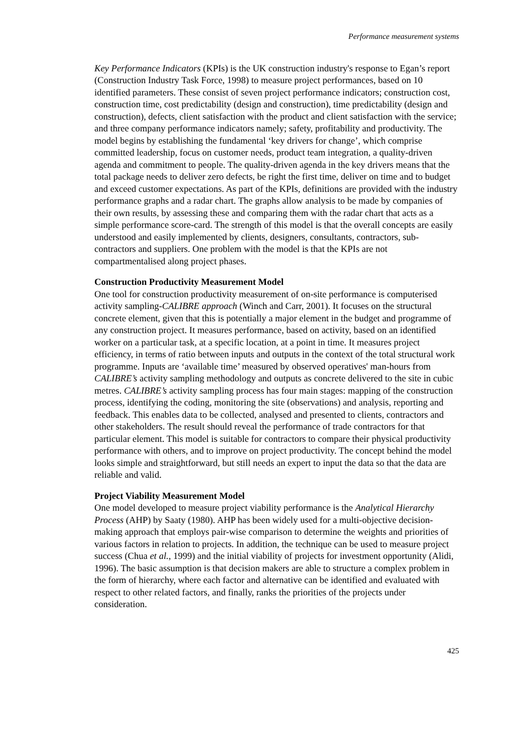Performance measurement systems
Key Performance Indicators (KPIs) is the UK construction industry's response to Egan’s report (Construction Industry Task Force, 1998) to measure project performances, based on 10 identified parameters. These consist of seven project performance indicators; construction cost, construction time, cost predictability (design and construction), time predictability (design and construction), defects, client satisfaction with the product and client satisfaction with the service; and three company performance indicators namely; safety, profitability and productivity. The model begins by establishing the fundamental ‘key drivers for change’, which comprise committed leadership, focus on customer needs, product team integration, a quality-driven agenda and commitment to people. The quality-driven agenda in the key drivers means that the total package needs to deliver zero defects, be right the first time, deliver on time and to budget and exceed customer expectations. As part of the KPIs, definitions are provided with the industry performance graphs and a radar chart. The graphs allow analysis to be made by companies of their own results, by assessing these and comparing them with the radar chart that acts as a simple performance score-card. The strength of this model is that the overall concepts are easily understood and easily implemented by clients, designers, consultants, contractors, sub-contractors and suppliers. One problem with the model is that the KPIs are not compartmentalised along project phases.
Construction Productivity Measurement Model
One tool for construction productivity measurement of on-site performance is computerised activity sampling-CALIBRE approach (Winch and Carr, 2001). It focuses on the structural concrete element, given that this is potentially a major element in the budget and programme of any construction project. It measures performance, based on activity, based on an identified worker on a particular task, at a specific location, at a point in time. It measures project efficiency, in terms of ratio between inputs and outputs in the context of the total structural work programme. Inputs are ‘available time’ measured by observed operatives' man-hours from CALIBRE’s activity sampling methodology and outputs as concrete delivered to the site in cubic metres. CALIBRE’s activity sampling process has four main stages: mapping of the construction process, identifying the coding, monitoring the site (observations) and analysis, reporting and feedback. This enables data to be collected, analysed and presented to clients, contractors and other stakeholders. The result should reveal the performance of trade contractors for that particular element. This model is suitable for contractors to compare their physical productivity performance with others, and to improve on project productivity. The concept behind the model looks simple and straightforward, but still needs an expert to input the data so that the data are reliable and valid.
Project Viability Measurement Model
One model developed to measure project viability performance is the Analytical Hierarchy Process (AHP) by Saaty (1980). AHP has been widely used for a multi-objective decision-making approach that employs pair-wise comparison to determine the weights and priorities of various factors in relation to projects. In addition, the technique can be used to measure project success (Chua et al., 1999) and the initial viability of projects for investment opportunity (Alidi, 1996). The basic assumption is that decision makers are able to structure a complex problem in the form of hierarchy, where each factor and alternative can be identified and evaluated with respect to other related factors, and finally, ranks the priorities of the projects under consideration.
425